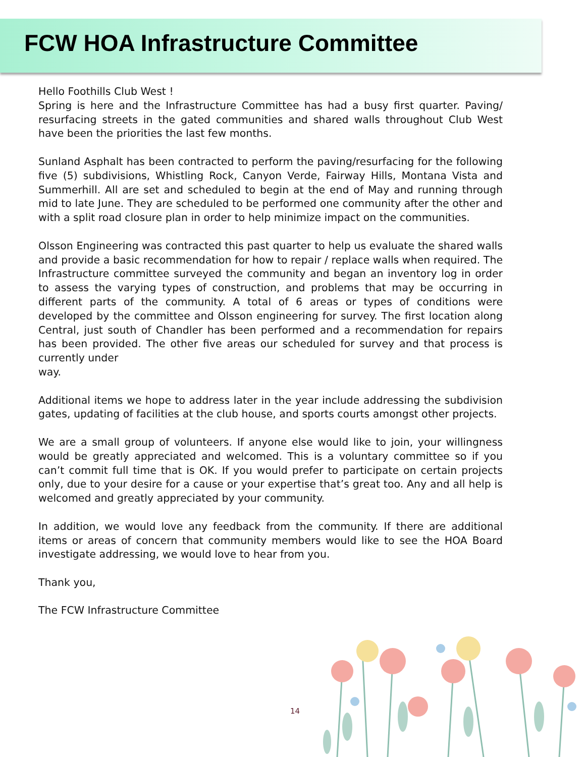FCW HOA Infrastructure Committee
Hello Foothills Club West !
Spring is here and the Infrastructure Committee has had a busy first quarter. Paving/ resurfacing streets in the gated communities and shared walls throughout Club West have been the priorities the last few months.
Sunland Asphalt has been contracted to perform the paving/resurfacing for the following five (5) subdivisions, Whistling Rock, Canyon Verde, Fairway Hills, Montana Vista and Summerhill. All are set and scheduled to begin at the end of May and running through mid to late June. They are scheduled to be performed one community after the other and with a split road closure plan in order to help minimize impact on the communities.
Olsson Engineering was contracted this past quarter to help us evaluate the shared walls and provide a basic recommendation for how to repair / replace walls when required. The Infrastructure committee surveyed the community and began an inventory log in order to assess the varying types of construction, and problems that may be occurring in different parts of the community. A total of 6 areas or types of conditions were developed by the committee and Olsson engineering for survey. The first location along Central, just south of Chandler has been performed and a recommendation for repairs has been provided. The other five areas our scheduled for survey and that process is currently under
way.
Additional items we hope to address later in the year include addressing the subdivision gates, updating of facilities at the club house, and sports courts amongst other projects.
We are a small group of volunteers. If anyone else would like to join, your willingness would be greatly appreciated and welcomed. This is a voluntary committee so if you can’t commit full time that is OK. If you would prefer to participate on certain projects only, due to your desire for a cause or your expertise that’s great too. Any and all help is welcomed and greatly appreciated by your community.
In addition, we would love any feedback from the community. If there are additional items or areas of concern that community members would like to see the HOA Board investigate addressing, we would love to hear from you.
Thank you,
The FCW Infrastructure Committee
14